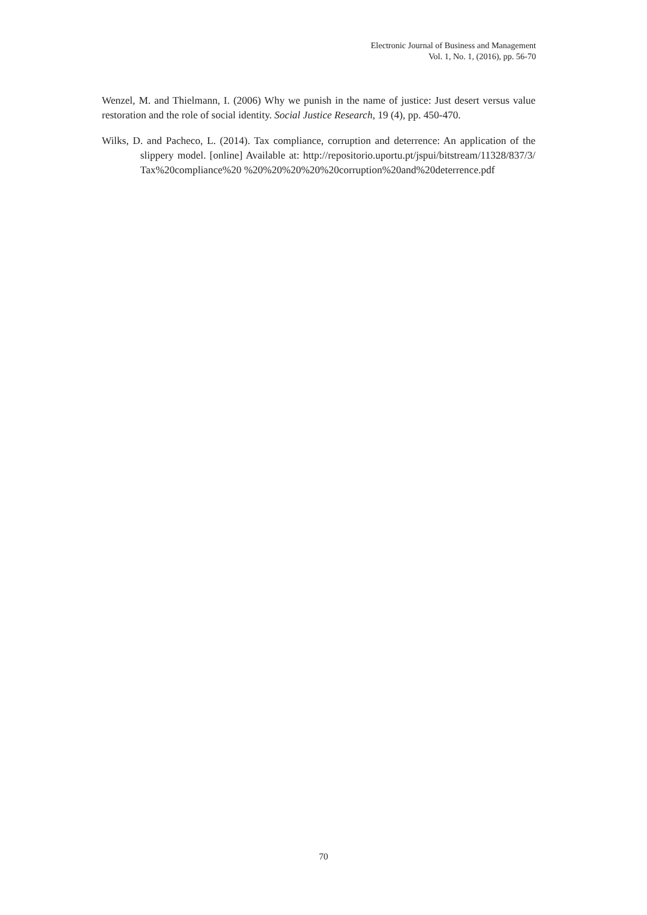Electronic Journal of Business and Management
Vol. 1, No. 1, (2016), pp. 56-70
Wenzel, M. and Thielmann, I. (2006) Why we punish in the name of justice: Just desert versus value restoration and the role of social identity. Social Justice Research, 19 (4), pp. 450-470.
Wilks, D. and Pacheco, L. (2014). Tax compliance, corruption and deterrence: An application of the slippery model. [online] Available at: http://repositorio.uportu.pt/jspui/bitstream/11328/837/3/Tax%20compliance%20 %20%20%20%20%20corruption%20and%20deterrence.pdf
70